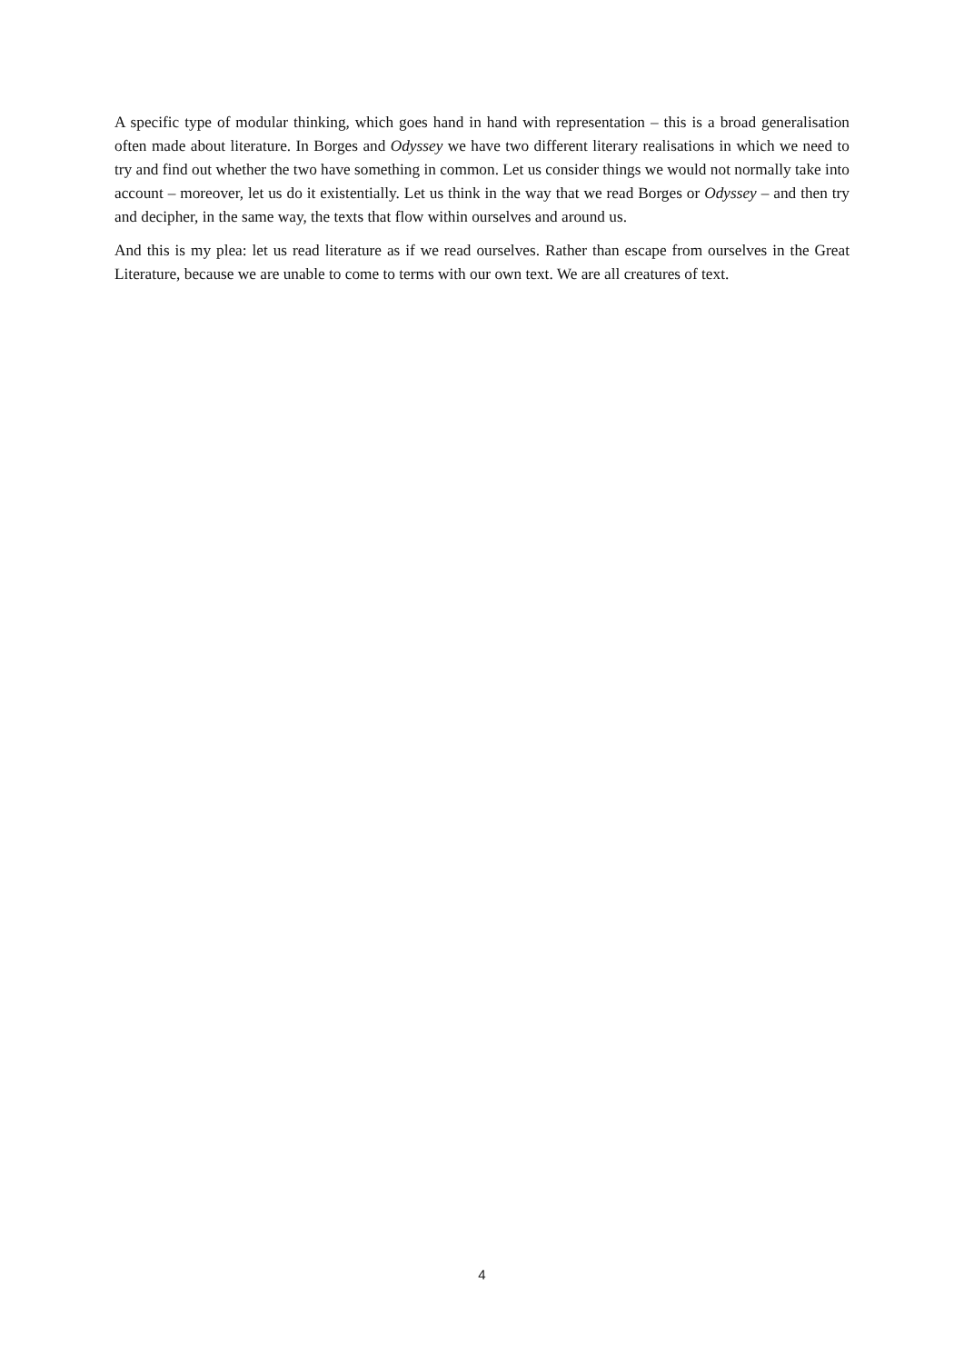A specific type of modular thinking, which goes hand in hand with representation – this is a broad generalisation often made about literature. In Borges and Odyssey we have two different literary realisations in which we need to try and find out whether the two have something in common. Let us consider things we would not normally take into account – moreover, let us do it existentially. Let us think in the way that we read Borges or Odyssey – and then try and decipher, in the same way, the texts that flow within ourselves and around us.
And this is my plea: let us read literature as if we read ourselves. Rather than escape from ourselves in the Great Literature, because we are unable to come to terms with our own text. We are all creatures of text.
4